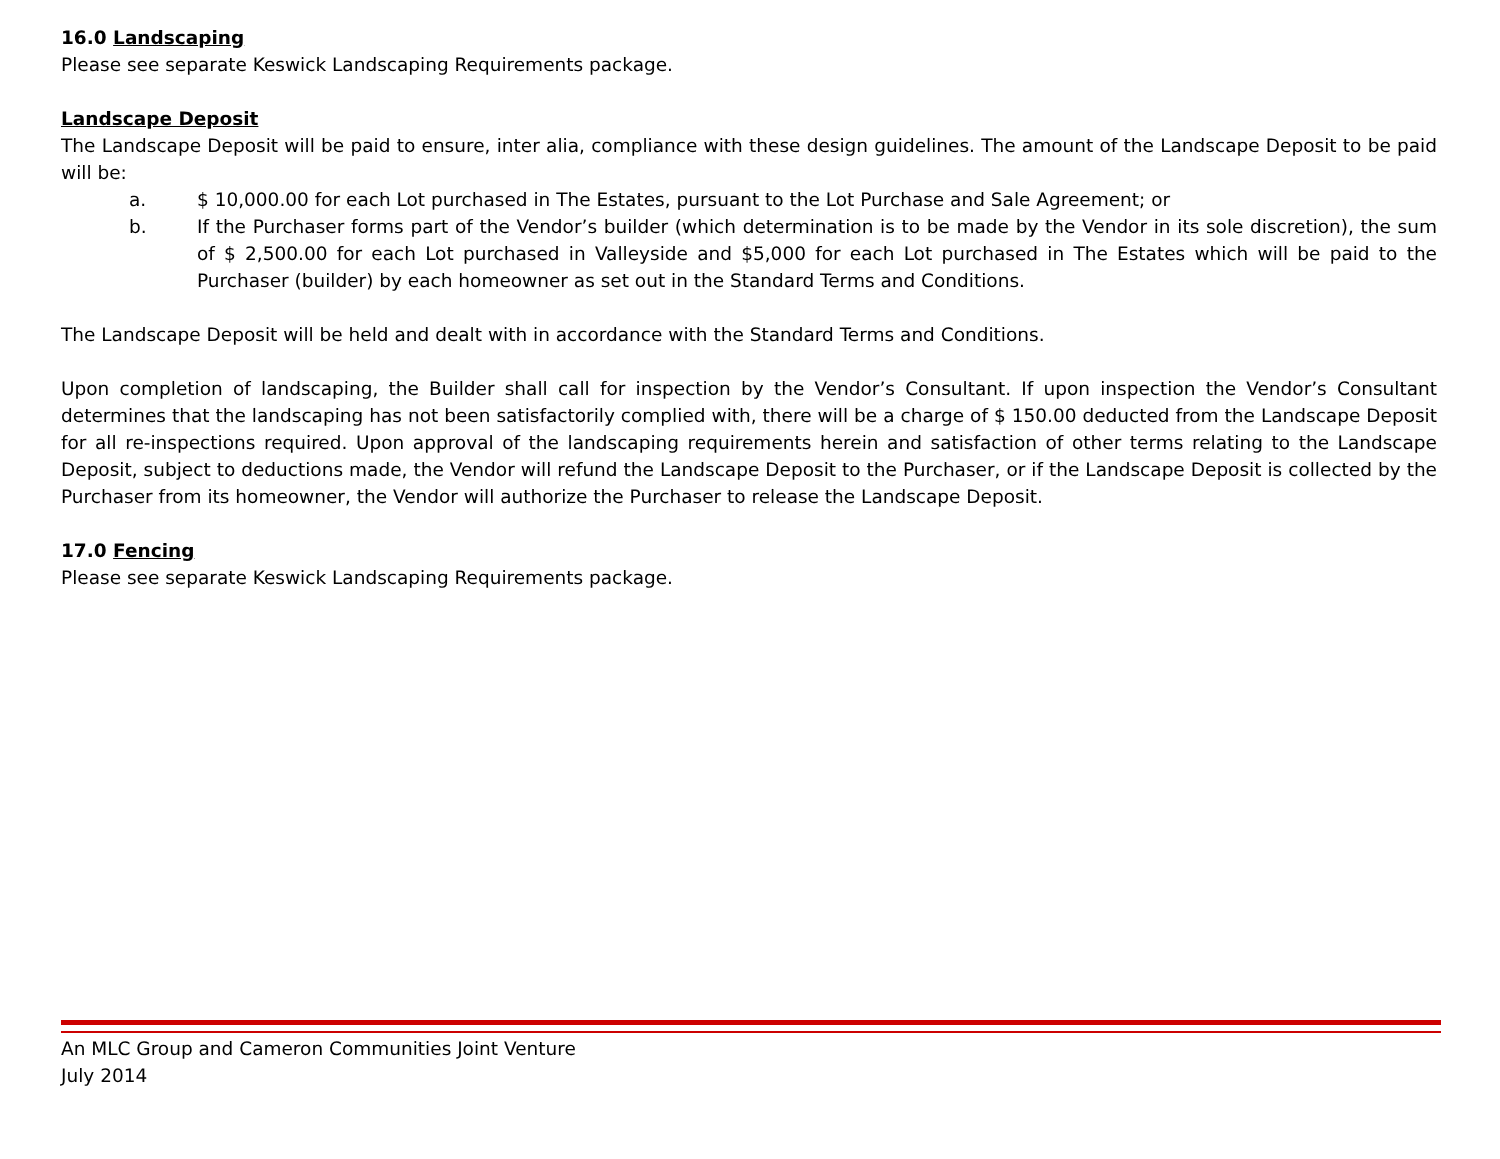16.0 Landscaping
Please see separate Keswick Landscaping Requirements package.
Landscape Deposit
The Landscape Deposit will be paid to ensure, inter alia, compliance with these design guidelines. The amount of the Landscape Deposit to be paid will be:
a. $ 10,000.00 for each Lot purchased in The Estates, pursuant to the Lot Purchase and Sale Agreement; or
b. If the Purchaser forms part of the Vendor’s builder (which determination is to be made by the Vendor in its sole discretion), the sum of $ 2,500.00 for each Lot purchased in Valleyside and $5,000 for each Lot purchased in The Estates which will be paid to the Purchaser (builder) by each homeowner as set out in the Standard Terms and Conditions.
The Landscape Deposit will be held and dealt with in accordance with the Standard Terms and Conditions.
Upon completion of landscaping, the Builder shall call for inspection by the Vendor’s Consultant. If upon inspection the Vendor’s Consultant determines that the landscaping has not been satisfactorily complied with, there will be a charge of $ 150.00 deducted from the Landscape Deposit for all re-inspections required. Upon approval of the landscaping requirements herein and satisfaction of other terms relating to the Landscape Deposit, subject to deductions made, the Vendor will refund the Landscape Deposit to the Purchaser, or if the Landscape Deposit is collected by the Purchaser from its homeowner, the Vendor will authorize the Purchaser to release the Landscape Deposit.
17.0 Fencing
Please see separate Keswick Landscaping Requirements package.
An MLC Group and Cameron Communities Joint Venture
July 2014